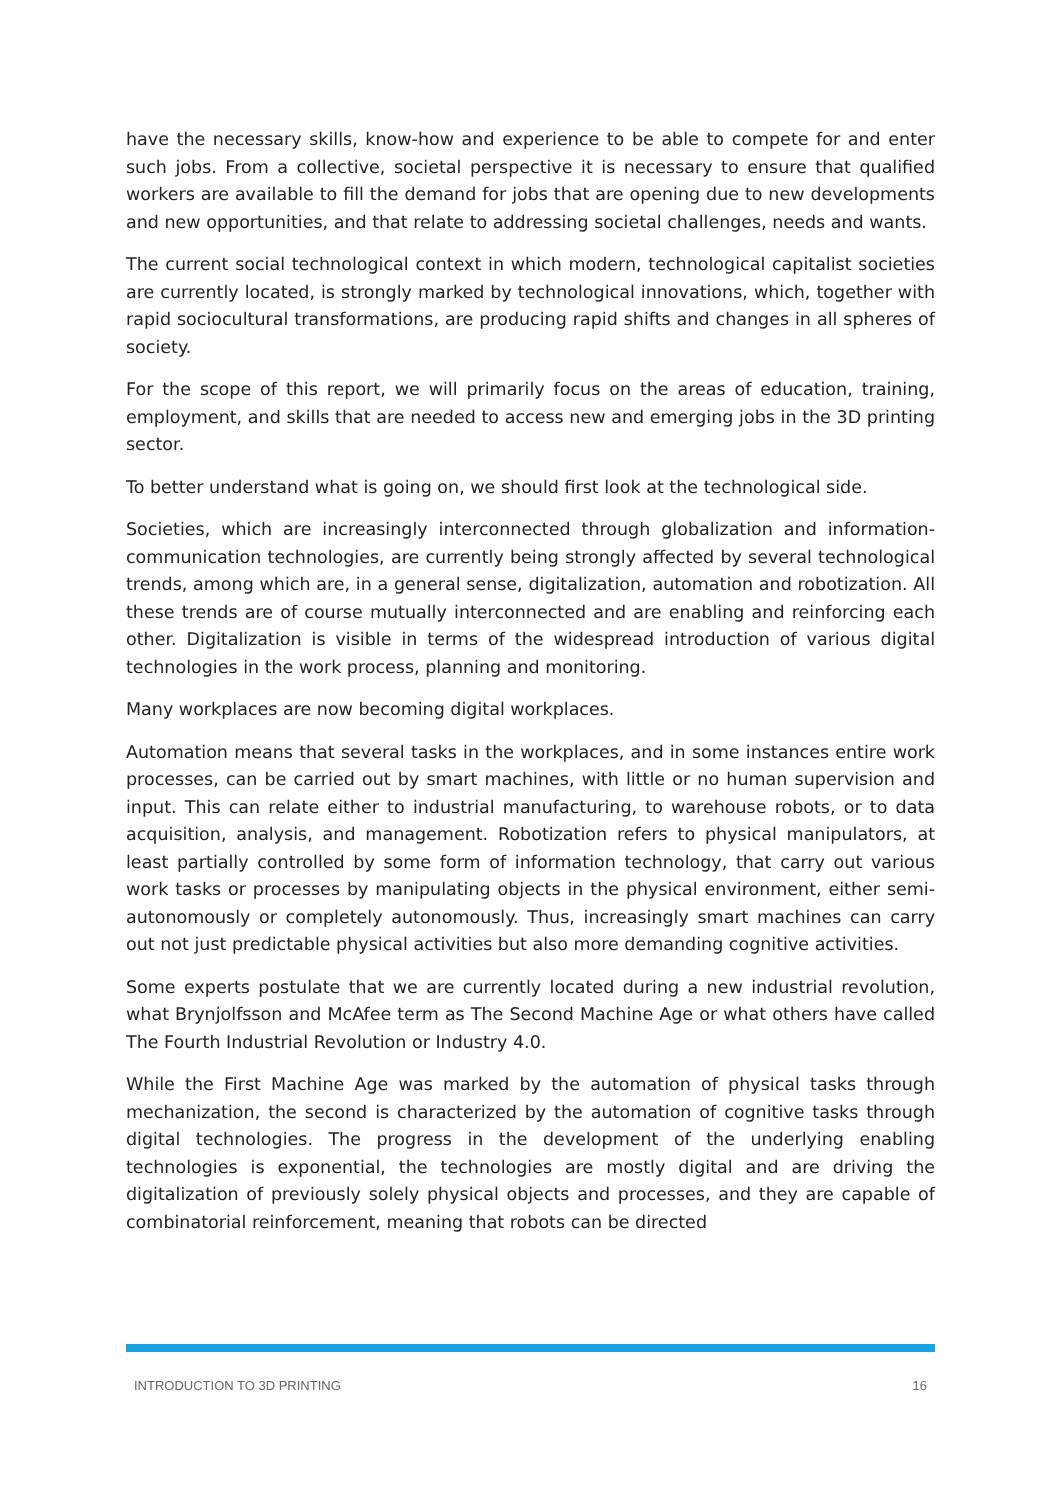have the necessary skills, know-how and experience to be able to compete for and enter such jobs. From a collective, societal perspective it is necessary to ensure that qualified workers are available to fill the demand for jobs that are opening due to new developments and new opportunities, and that relate to addressing societal challenges, needs and wants.
The current social technological context in which modern, technological capitalist societies are currently located, is strongly marked by technological innovations, which, together with rapid sociocultural transformations, are producing rapid shifts and changes in all spheres of society.
For the scope of this report, we will primarily focus on the areas of education, training, employment, and skills that are needed to access new and emerging jobs in the 3D printing sector.
To better understand what is going on, we should first look at the technological side.
Societies, which are increasingly interconnected through globalization and information-communication technologies, are currently being strongly affected by several technological trends, among which are, in a general sense, digitalization, automation and robotization. All these trends are of course mutually interconnected and are enabling and reinforcing each other. Digitalization is visible in terms of the widespread introduction of various digital technologies in the work process, planning and monitoring.
Many workplaces are now becoming digital workplaces.
Automation means that several tasks in the workplaces, and in some instances entire work processes, can be carried out by smart machines, with little or no human supervision and input. This can relate either to industrial manufacturing, to warehouse robots, or to data acquisition, analysis, and management. Robotization refers to physical manipulators, at least partially controlled by some form of information technology, that carry out various work tasks or processes by manipulating objects in the physical environment, either semi-autonomously or completely autonomously. Thus, increasingly smart machines can carry out not just predictable physical activities but also more demanding cognitive activities.
Some experts postulate that we are currently located during a new industrial revolution, what Brynjolfsson and McAfee term as The Second Machine Age or what others have called The Fourth Industrial Revolution or Industry 4.0.
While the First Machine Age was marked by the automation of physical tasks through mechanization, the second is characterized by the automation of cognitive tasks through digital technologies. The progress in the development of the underlying enabling technologies is exponential, the technologies are mostly digital and are driving the digitalization of previously solely physical objects and processes, and they are capable of combinatorial reinforcement, meaning that robots can be directed
INTRODUCTION TO 3D PRINTING 16